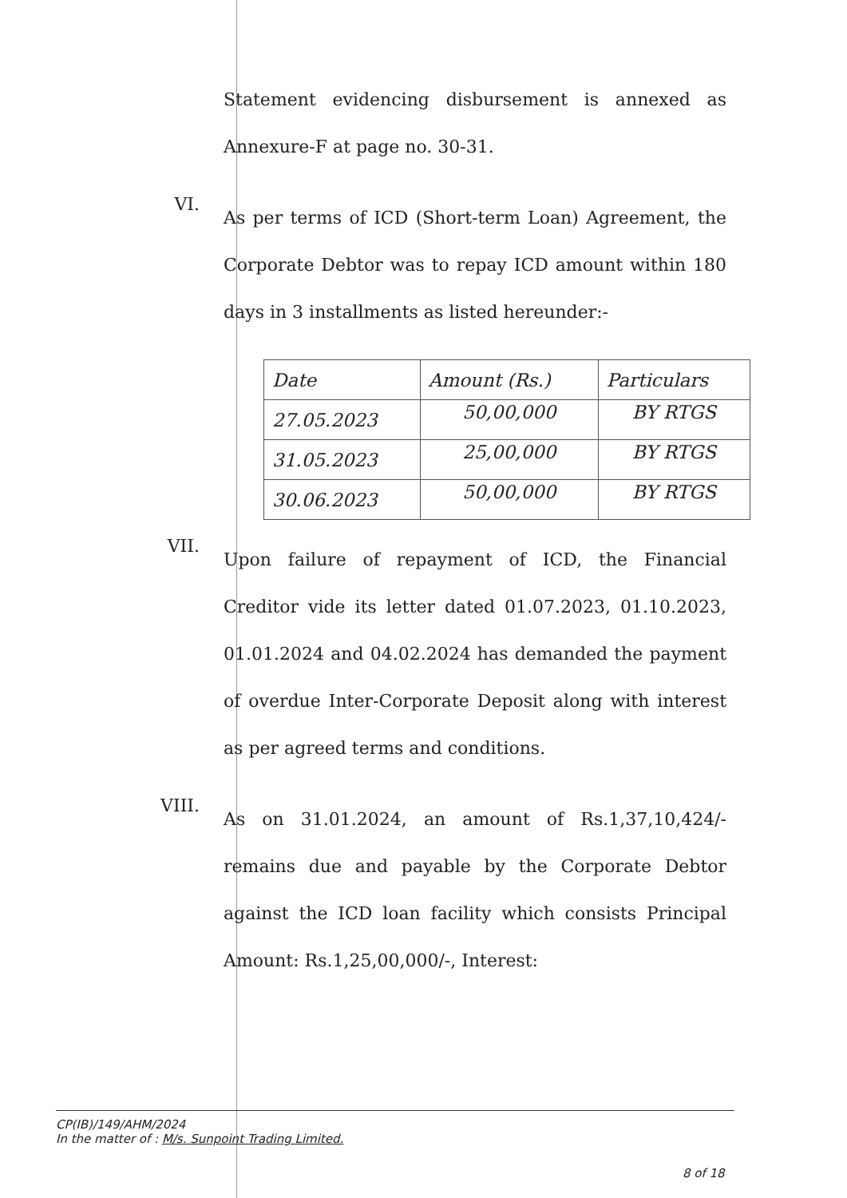Statement evidencing disbursement is annexed as Annexure-F at page no. 30-31.
VI.
As per terms of ICD (Short-term Loan) Agreement, the Corporate Debtor was to repay ICD amount within 180 days in 3 installments as listed hereunder:-
| Date | Amount (Rs.) | Particulars |
| --- | --- | --- |
| 27.05.2023 | 50,00,000 | BY RTGS |
| 31.05.2023 | 25,00,000 | BY RTGS |
| 30.06.2023 | 50,00,000 | BY RTGS |
VII.
Upon failure of repayment of ICD, the Financial Creditor vide its letter dated 01.07.2023, 01.10.2023, 01.01.2024 and 04.02.2024 has demanded the payment of overdue Inter-Corporate Deposit along with interest as per agreed terms and conditions.
VIII.
As on 31.01.2024, an amount of Rs.1,37,10,424/- remains due and payable by the Corporate Debtor against the ICD loan facility which consists Principal Amount: Rs.1,25,00,000/-, Interest:
CP(IB)/149/AHM/2024
In the matter of : M/s. Sunpoint Trading Limited.
8 of 18